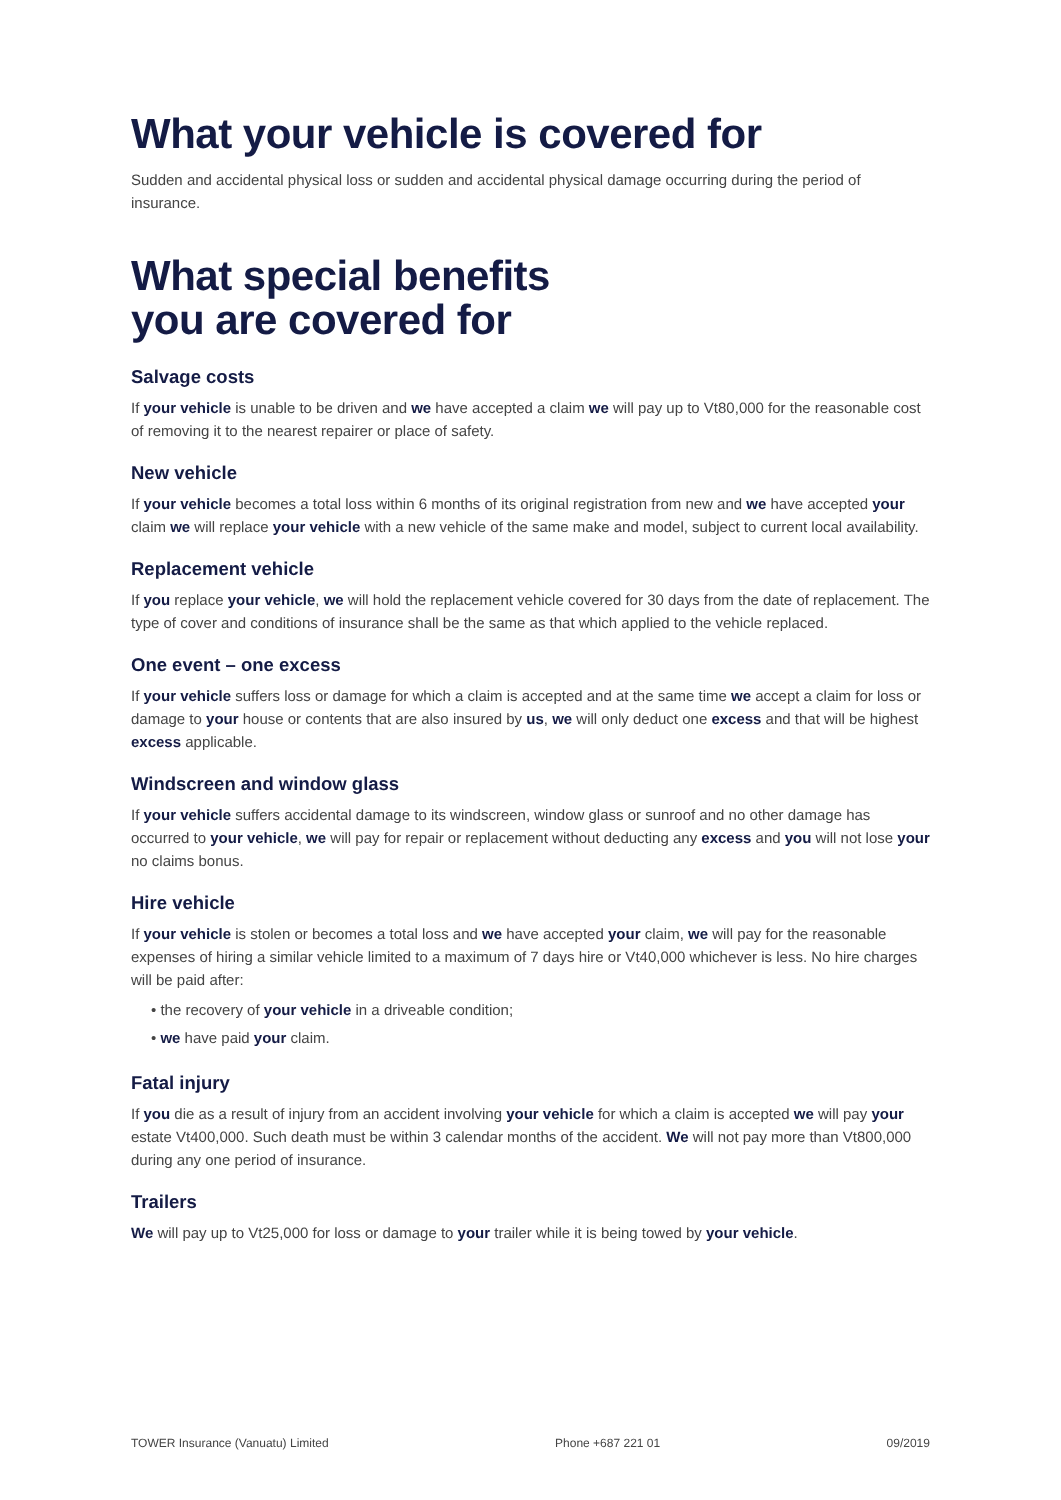What your vehicle is covered for
Sudden and accidental physical loss or sudden and accidental physical damage occurring during the period of insurance.
What special benefits
you are covered for
Salvage costs
If your vehicle is unable to be driven and we have accepted a claim we will pay up to Vt80,000 for the reasonable cost of removing it to the nearest repairer or place of safety.
New vehicle
If your vehicle becomes a total loss within 6 months of its original registration from new and we have accepted your claim we will replace your vehicle with a new vehicle of the same make and model, subject to current local availability.
Replacement vehicle
If you replace your vehicle, we will hold the replacement vehicle covered for 30 days from the date of replacement. The type of cover and conditions of insurance shall be the same as that which applied to the vehicle replaced.
One event – one excess
If your vehicle suffers loss or damage for which a claim is accepted and at the same time we accept a claim for loss or damage to your house or contents that are also insured by us, we will only deduct one excess and that will be highest excess applicable.
Windscreen and window glass
If your vehicle suffers accidental damage to its windscreen, window glass or sunroof and no other damage has occurred to your vehicle, we will pay for repair or replacement without deducting any excess and you will not lose your no claims bonus.
Hire vehicle
If your vehicle is stolen or becomes a total loss and we have accepted your claim, we will pay for the reasonable expenses of hiring a similar vehicle limited to a maximum of 7 days hire or Vt40,000 whichever is less. No hire charges will be paid after:
• the recovery of your vehicle in a driveable condition;
• we have paid your claim.
Fatal injury
If you die as a result of injury from an accident involving your vehicle for which a claim is accepted we will pay your estate Vt400,000. Such death must be within 3 calendar months of the accident. We will not pay more than Vt800,000 during any one period of insurance.
Trailers
We will pay up to Vt25,000 for loss or damage to your trailer while it is being towed by your vehicle.
TOWER Insurance (Vanuatu) Limited Phone +687 221 01 09/2019